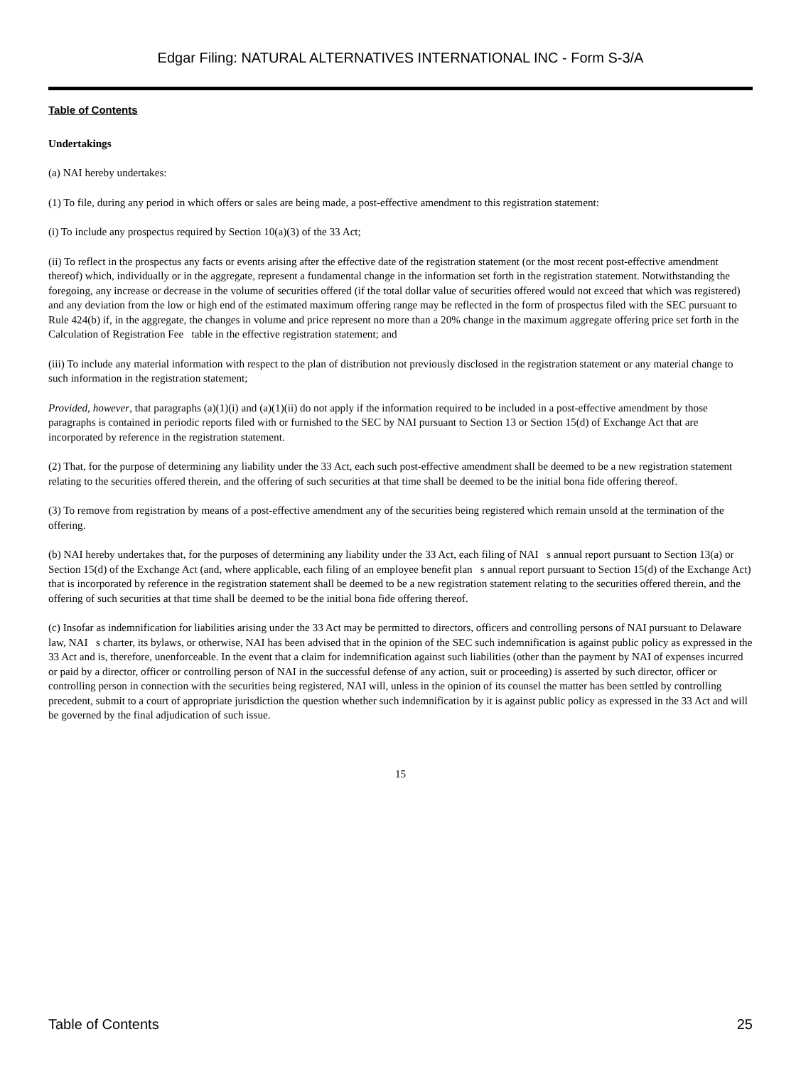Edgar Filing: NATURAL ALTERNATIVES INTERNATIONAL INC - Form S-3/A
Table of Contents
Undertakings
(a) NAI hereby undertakes:
(1) To file, during any period in which offers or sales are being made, a post-effective amendment to this registration statement:
(i) To include any prospectus required by Section 10(a)(3) of the 33 Act;
(ii) To reflect in the prospectus any facts or events arising after the effective date of the registration statement (or the most recent post-effective amendment thereof) which, individually or in the aggregate, represent a fundamental change in the information set forth in the registration statement. Notwithstanding the foregoing, any increase or decrease in the volume of securities offered (if the total dollar value of securities offered would not exceed that which was registered) and any deviation from the low or high end of the estimated maximum offering range may be reflected in the form of prospectus filed with the SEC pursuant to Rule 424(b) if, in the aggregate, the changes in volume and price represent no more than a 20% change in the maximum aggregate offering price set forth in the Calculation of Registration Fee table in the effective registration statement; and
(iii) To include any material information with respect to the plan of distribution not previously disclosed in the registration statement or any material change to such information in the registration statement;
Provided, however, that paragraphs (a)(1)(i) and (a)(1)(ii) do not apply if the information required to be included in a post-effective amendment by those paragraphs is contained in periodic reports filed with or furnished to the SEC by NAI pursuant to Section 13 or Section 15(d) of Exchange Act that are incorporated by reference in the registration statement.
(2) That, for the purpose of determining any liability under the 33 Act, each such post-effective amendment shall be deemed to be a new registration statement relating to the securities offered therein, and the offering of such securities at that time shall be deemed to be the initial bona fide offering thereof.
(3) To remove from registration by means of a post-effective amendment any of the securities being registered which remain unsold at the termination of the offering.
(b) NAI hereby undertakes that, for the purposes of determining any liability under the 33 Act, each filing of NAI s annual report pursuant to Section 13(a) or Section 15(d) of the Exchange Act (and, where applicable, each filing of an employee benefit plan s annual report pursuant to Section 15(d) of the Exchange Act) that is incorporated by reference in the registration statement shall be deemed to be a new registration statement relating to the securities offered therein, and the offering of such securities at that time shall be deemed to be the initial bona fide offering thereof.
(c) Insofar as indemnification for liabilities arising under the 33 Act may be permitted to directors, officers and controlling persons of NAI pursuant to Delaware law, NAI s charter, its bylaws, or otherwise, NAI has been advised that in the opinion of the SEC such indemnification is against public policy as expressed in the 33 Act and is, therefore, unenforceable. In the event that a claim for indemnification against such liabilities (other than the payment by NAI of expenses incurred or paid by a director, officer or controlling person of NAI in the successful defense of any action, suit or proceeding) is asserted by such director, officer or controlling person in connection with the securities being registered, NAI will, unless in the opinion of its counsel the matter has been settled by controlling precedent, submit to a court of appropriate jurisdiction the question whether such indemnification by it is against public policy as expressed in the 33 Act and will be governed by the final adjudication of such issue.
15
Table of Contents 25